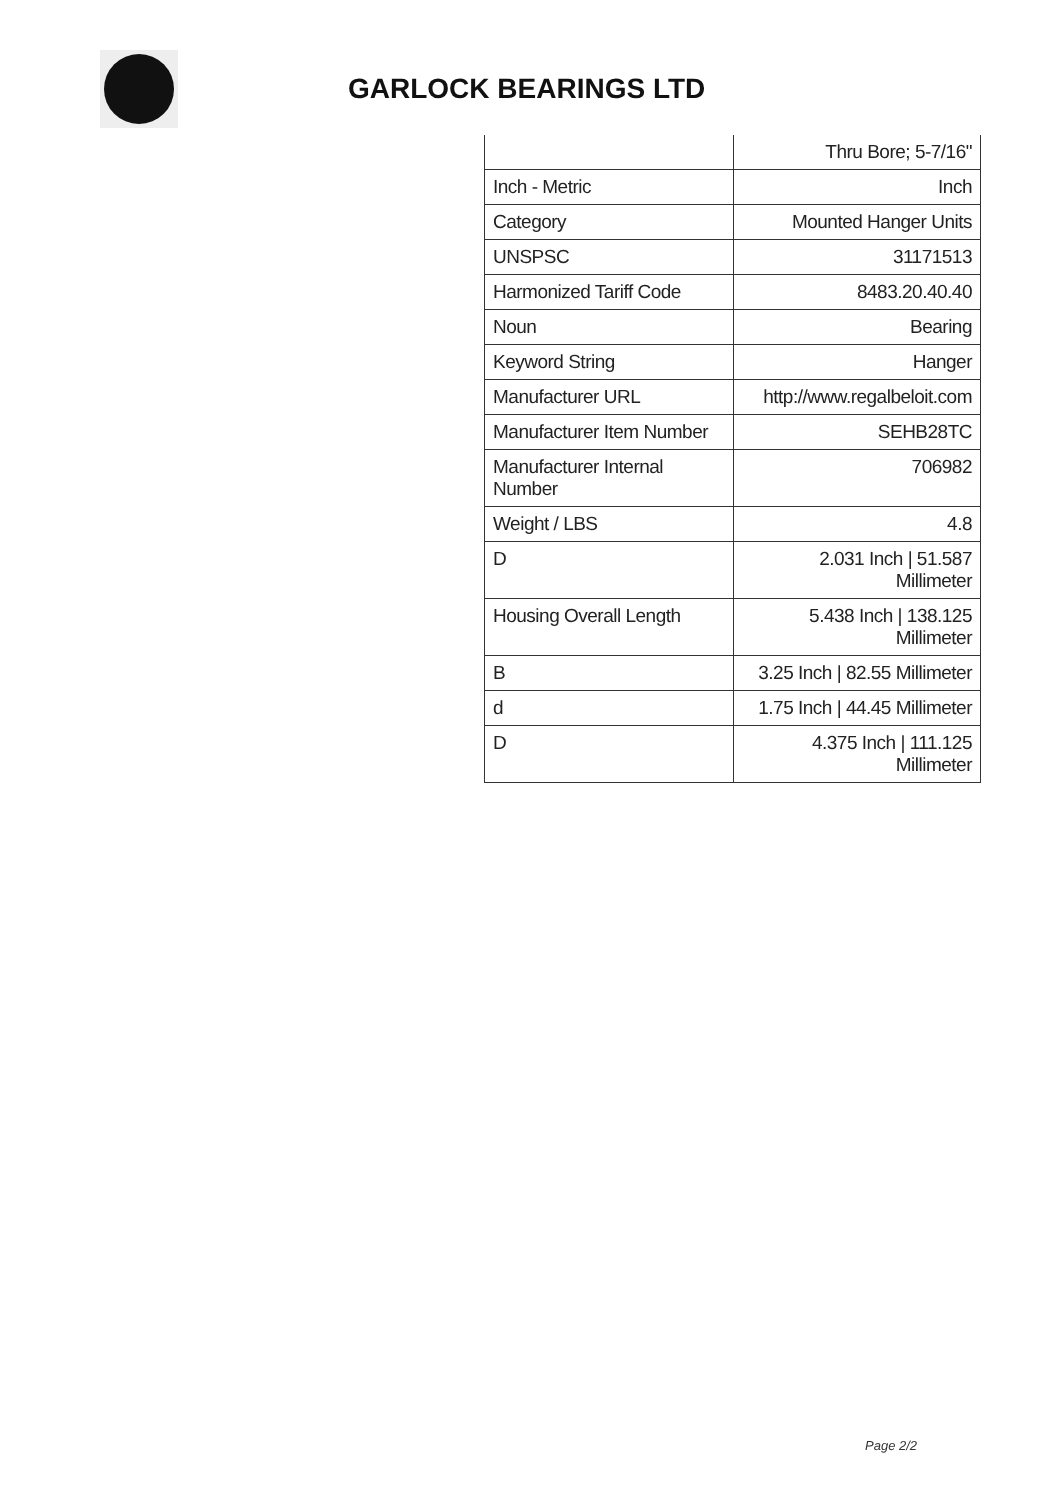GARLOCK BEARINGS LTD
| | Thru Bore; 5-7/16" |
| Inch - Metric | Inch |
| Category | Mounted Hanger Units |
| UNSPSC | 31171513 |
| Harmonized Tariff Code | 8483.20.40.40 |
| Noun | Bearing |
| Keyword String | Hanger |
| Manufacturer URL | http://www.regalbeloit.com |
| Manufacturer Item Number | SEHB28TC |
| Manufacturer Internal Number | 706982 |
| Weight / LBS | 4.8 |
| D | 2.031 Inch / 51.587 Millimeter |
| Housing Overall Length | 5.438 Inch / 138.125 Millimeter |
| B | 3.25 Inch / 82.55 Millimeter |
| d | 1.75 Inch / 44.45 Millimeter |
| D | 4.375 Inch / 111.125 Millimeter |
Page 2/2